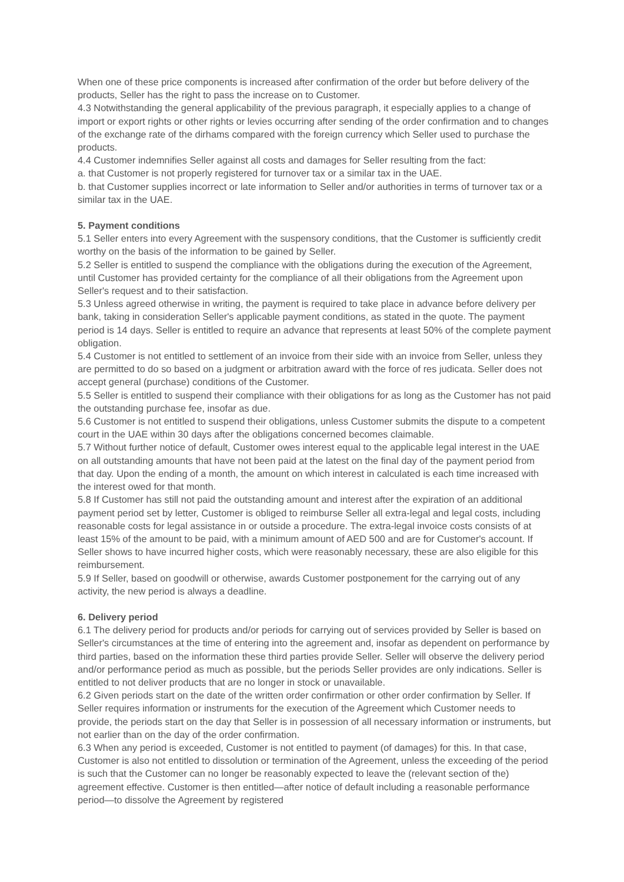When one of these price components is increased after confirmation of the order but before delivery of the products, Seller has the right to pass the increase on to Customer.
4.3 Notwithstanding the general applicability of the previous paragraph, it especially applies to a change of import or export rights or other rights or levies occurring after sending of the order confirmation and to changes of the exchange rate of the dirhams compared with the foreign currency which Seller used to purchase the products.
4.4 Customer indemnifies Seller against all costs and damages for Seller resulting from the fact:
a. that Customer is not properly registered for turnover tax or a similar tax in the UAE.
b. that Customer supplies incorrect or late information to Seller and/or authorities in terms of turnover tax or a similar tax in the UAE.
5. Payment conditions
5.1 Seller enters into every Agreement with the suspensory conditions, that the Customer is sufficiently credit worthy on the basis of the information to be gained by Seller.
5.2 Seller is entitled to suspend the compliance with the obligations during the execution of the Agreement, until Customer has provided certainty for the compliance of all their obligations from the Agreement upon Seller's request and to their satisfaction.
5.3 Unless agreed otherwise in writing, the payment is required to take place in advance before delivery per bank, taking in consideration Seller's applicable payment conditions, as stated in the quote. The payment period is 14 days. Seller is entitled to require an advance that represents at least 50% of the complete payment obligation.
5.4 Customer is not entitled to settlement of an invoice from their side with an invoice from Seller, unless they are permitted to do so based on a judgment or arbitration award with the force of res judicata. Seller does not accept general (purchase) conditions of the Customer.
5.5 Seller is entitled to suspend their compliance with their obligations for as long as the Customer has not paid the outstanding purchase fee, insofar as due.
5.6 Customer is not entitled to suspend their obligations, unless Customer submits the dispute to a competent court in the UAE within 30 days after the obligations concerned becomes claimable.
5.7 Without further notice of default, Customer owes interest equal to the applicable legal interest in the UAE on all outstanding amounts that have not been paid at the latest on the final day of the payment period from that day. Upon the ending of a month, the amount on which interest in calculated is each time increased with the interest owed for that month.
5.8 If Customer has still not paid the outstanding amount and interest after the expiration of an additional payment period set by letter, Customer is obliged to reimburse Seller all extra-legal and legal costs, including reasonable costs for legal assistance in or outside a procedure. The extra-legal invoice costs consists of at least 15% of the amount to be paid, with a minimum amount of AED 500 and are for Customer's account. If Seller shows to have incurred higher costs, which were reasonably necessary, these are also eligible for this reimbursement.
5.9 If Seller, based on goodwill or otherwise, awards Customer postponement for the carrying out of any activity, the new period is always a deadline.
6. Delivery period
6.1 The delivery period for products and/or periods for carrying out of services provided by Seller is based on Seller's circumstances at the time of entering into the agreement and, insofar as dependent on performance by third parties, based on the information these third parties provide Seller. Seller will observe the delivery period and/or performance period as much as possible, but the periods Seller provides are only indications. Seller is entitled to not deliver products that are no longer in stock or unavailable.
6.2 Given periods start on the date of the written order confirmation or other order confirmation by Seller. If Seller requires information or instruments for the execution of the Agreement which Customer needs to provide, the periods start on the day that Seller is in possession of all necessary information or instruments, but not earlier than on the day of the order confirmation.
6.3 When any period is exceeded, Customer is not entitled to payment (of damages) for this. In that case, Customer is also not entitled to dissolution or termination of the Agreement, unless the exceeding of the period is such that the Customer can no longer be reasonably expected to leave the (relevant section of the) agreement effective. Customer is then entitled—after notice of default including a reasonable performance period—to dissolve the Agreement by registered